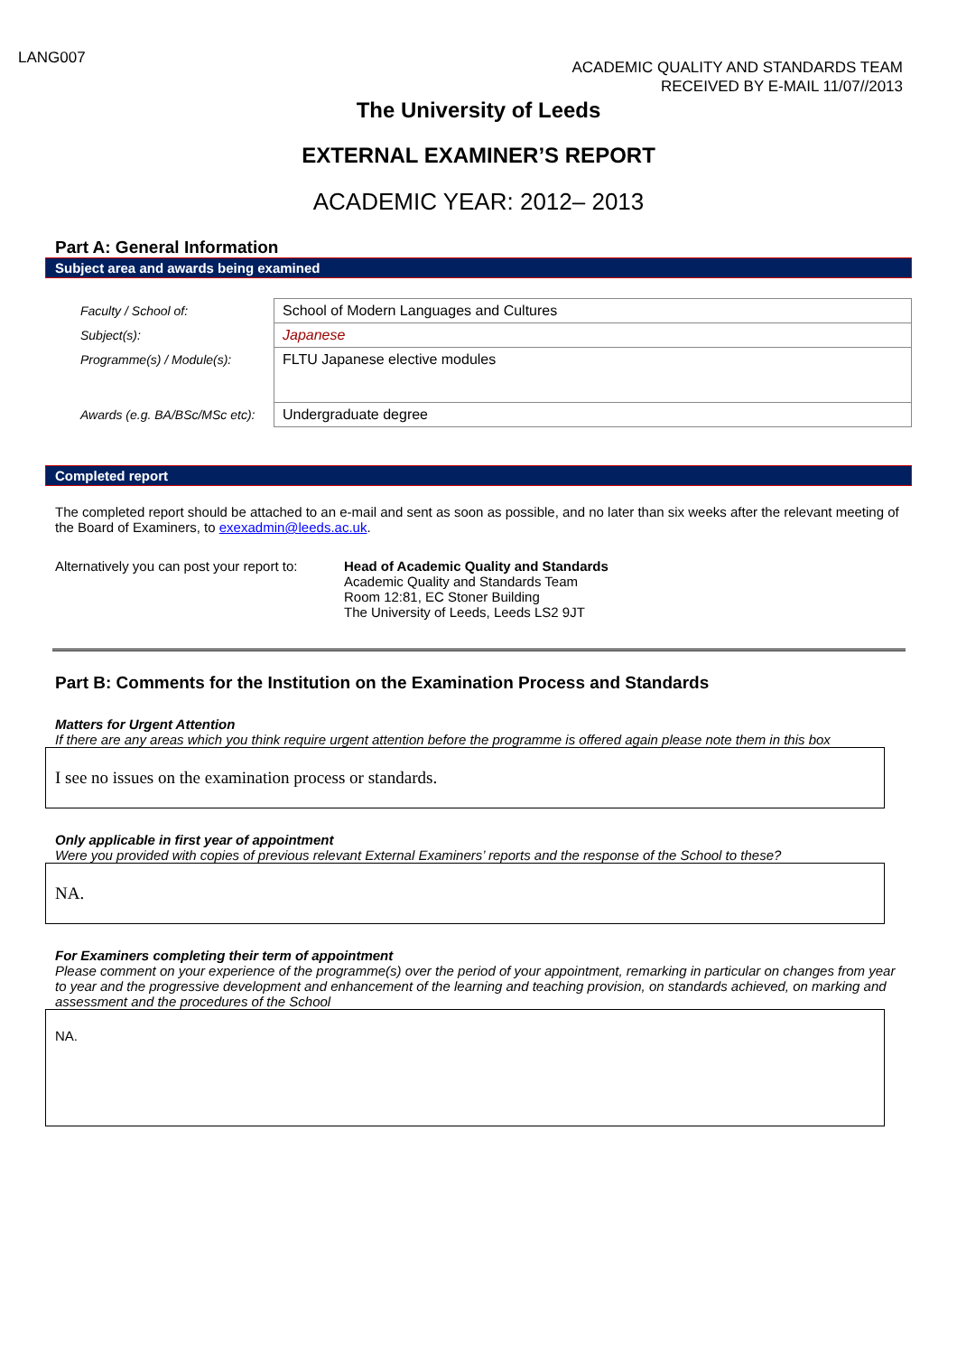LANG007
ACADEMIC QUALITY AND STANDARDS TEAM
RECEIVED BY E-MAIL 11/07//2013
The University of Leeds
EXTERNAL EXAMINER’S REPORT
ACADEMIC YEAR: 2012– 2013
Part A: General Information
Subject area and awards being examined
| Faculty / School of: | School of Modern Languages and Cultures |
| Subject(s): | Japanese |
| Programme(s) / Module(s): | FLTU Japanese elective modules |
| Awards (e.g. BA/BSc/MSc etc): | Undergraduate degree |
Completed report
The completed report should be attached to an e-mail and sent as soon as possible, and no later than six weeks after the relevant meeting of the Board of Examiners, to exexadmin@leeds.ac.uk.
Alternatively you can post your report to:
Head of Academic Quality and Standards
Academic Quality and Standards Team
Room 12:81, EC Stoner Building
The University of Leeds, Leeds LS2 9JT
Part B: Comments for the Institution on the Examination Process and Standards
Matters for Urgent Attention
If there are any areas which you think require urgent attention before the programme is offered again please note them in this box
I see no issues on the examination process or standards.
Only applicable in first year of appointment
Were you provided with copies of previous relevant External Examiners’ reports and the response of the School to these?
NA.
For Examiners completing their term of appointment
Please comment on your experience of the programme(s) over the period of your appointment, remarking in particular on changes from year to year and the progressive development and enhancement of the learning and teaching provision, on standards achieved, on marking and assessment and the procedures of the School
NA.